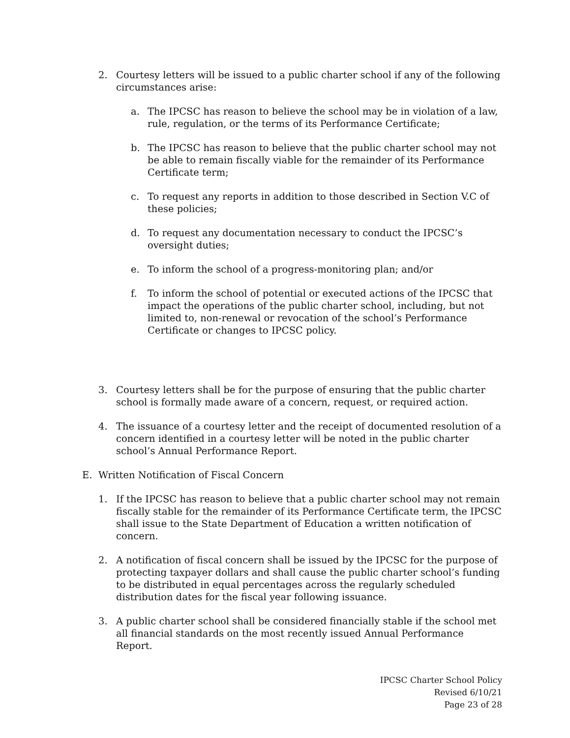2. Courtesy letters will be issued to a public charter school if any of the following circumstances arise:
a. The IPCSC has reason to believe the school may be in violation of a law, rule, regulation, or the terms of its Performance Certificate;
b. The IPCSC has reason to believe that the public charter school may not be able to remain fiscally viable for the remainder of its Performance Certificate term;
c. To request any reports in addition to those described in Section V.C of these policies;
d. To request any documentation necessary to conduct the IPCSC’s oversight duties;
e. To inform the school of a progress-monitoring plan; and/or
f. To inform the school of potential or executed actions of the IPCSC that impact the operations of the public charter school, including, but not limited to, non-renewal or revocation of the school’s Performance Certificate or changes to IPCSC policy.
3. Courtesy letters shall be for the purpose of ensuring that the public charter school is formally made aware of a concern, request, or required action.
4. The issuance of a courtesy letter and the receipt of documented resolution of a concern identified in a courtesy letter will be noted in the public charter school’s Annual Performance Report.
E. Written Notification of Fiscal Concern
1. If the IPCSC has reason to believe that a public charter school may not remain fiscally stable for the remainder of its Performance Certificate term, the IPCSC shall issue to the State Department of Education a written notification of concern.
2. A notification of fiscal concern shall be issued by the IPCSC for the purpose of protecting taxpayer dollars and shall cause the public charter school’s funding to be distributed in equal percentages across the regularly scheduled distribution dates for the fiscal year following issuance.
3. A public charter school shall be considered financially stable if the school met all financial standards on the most recently issued Annual Performance Report.
IPCSC Charter School Policy
Revised 6/10/21
Page 23 of 28